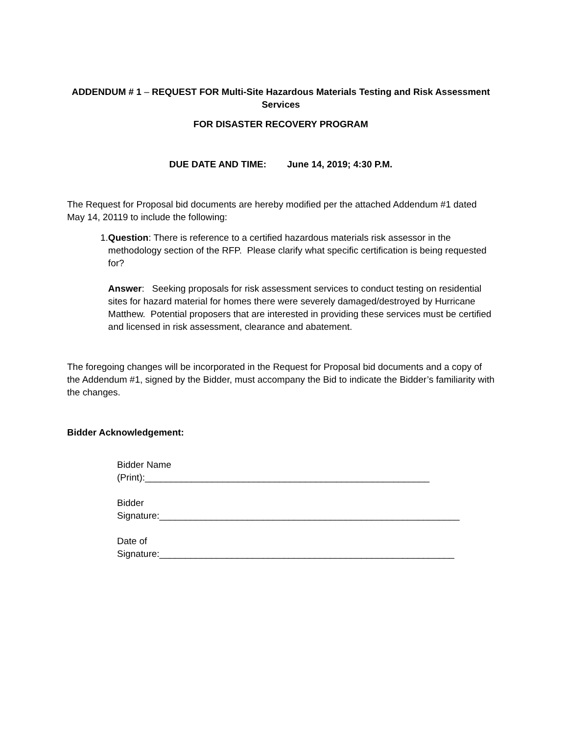ADDENDUM # 1 – REQUEST FOR Multi-Site Hazardous Materials Testing and Risk Assessment Services
FOR DISASTER RECOVERY PROGRAM
DUE DATE AND TIME: June 14, 2019; 4:30 P.M.
The Request for Proposal bid documents are hereby modified per the attached Addendum #1 dated May 14, 20119 to include the following:
1. Question: There is reference to a certified hazardous materials risk assessor in the methodology section of the RFP. Please clarify what specific certification is being requested for?
Answer: Seeking proposals for risk assessment services to conduct testing on residential sites for hazard material for homes there were severely damaged/destroyed by Hurricane Matthew. Potential proposers that are interested in providing these services must be certified and licensed in risk assessment, clearance and abatement.
The foregoing changes will be incorporated in the Request for Proposal bid documents and a copy of the Addendum #1, signed by the Bidder, must accompany the Bid to indicate the Bidder’s familiarity with the changes.
Bidder Acknowledgement:
Bidder Name
(Print):_______________________________________________________
Bidder
Signature:__________________________________________________________
Date of
Signature:_________________________________________________________